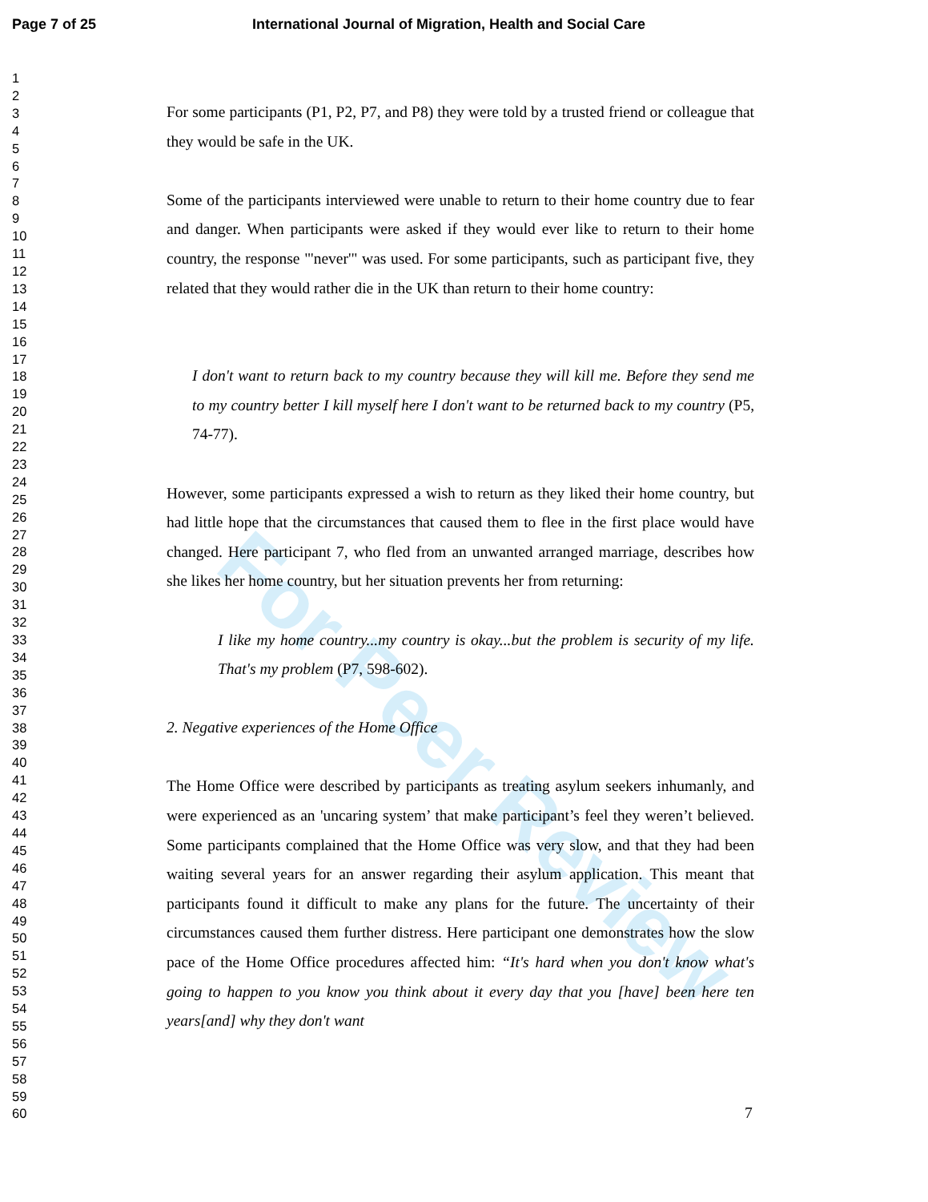Page 7 of 25 International Journal of Migration, Health and Social Care
1
2
3
4
5
6
7
8
9
10
11
12
13
14
15
16
17
18
19
20
21
22
23
24
25
26
27
28
29
30
31
32
33
34
35
36
37
38
39
40
41
42
43
44
45
46
47
48
49
50
51
52
53
54
55
56
57
58
59
60
For Peer Review
For some participants (P1, P2, P7, and P8) they were told by a trusted friend or colleague that they would be safe in the UK.
Some of the participants interviewed were unable to return to their home country due to fear and danger. When participants were asked if they would ever like to return to their home country, the response "'never'" was used. For some participants, such as participant five, they related that they would rather die in the UK than return to their home country:
I don't want to return back to my country because they will kill me. Before they send me to my country better I kill myself here I don't want to be returned back to my country (P5, 74-77).
However, some participants expressed a wish to return as they liked their home country, but had little hope that the circumstances that caused them to flee in the first place would have changed. Here participant 7, who fled from an unwanted arranged marriage, describes how she likes her home country, but her situation prevents her from returning:
I like my home country...my country is okay...but the problem is security of my life. That's my problem (P7, 598-602).
2. Negative experiences of the Home Office
The Home Office were described by participants as treating asylum seekers inhumanly, and were experienced as an 'uncaring system’ that make participant’s feel they weren’t believed. Some participants complained that the Home Office was very slow, and that they had been waiting several years for an answer regarding their asylum application. This meant that participants found it difficult to make any plans for the future. The uncertainty of their circumstances caused them further distress. Here participant one demonstrates how the slow pace of the Home Office procedures affected him: “It's hard when you don't know what's going to happen to you know you think about it every day that you [have] been here ten years[and] why they don't want
7